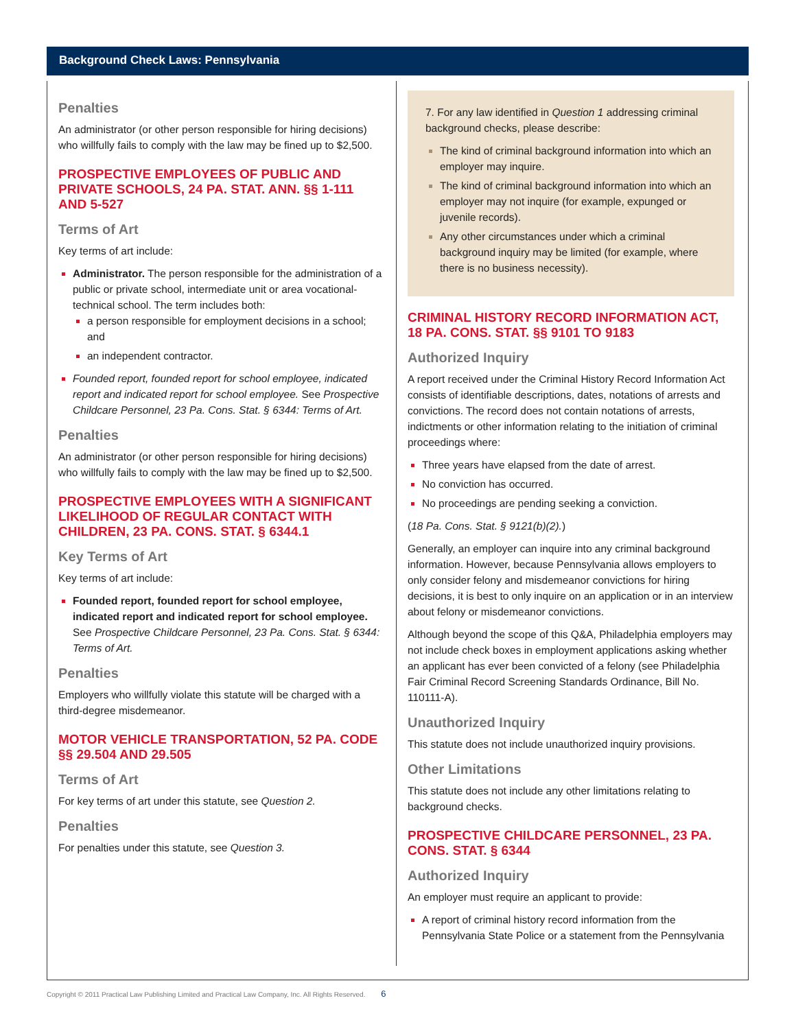Background Check Laws: Pennsylvania
Penalties
An administrator (or other person responsible for hiring decisions) who willfully fails to comply with the law may be fined up to $2,500.
PROSPECTIVE EMPLOYEES OF PUBLIC AND PRIVATE SCHOOLS, 24 PA. STAT. ANN. §§ 1-111 AND 5-527
Terms of Art
Key terms of art include:
Administrator. The person responsible for the administration of a public or private school, intermediate unit or area vocational-technical school. The term includes both:
a person responsible for employment decisions in a school; and
an independent contractor.
Founded report, founded report for school employee, indicated report and indicated report for school employee. See Prospective Childcare Personnel, 23 Pa. Cons. Stat. § 6344: Terms of Art.
Penalties
An administrator (or other person responsible for hiring decisions) who willfully fails to comply with the law may be fined up to $2,500.
PROSPECTIVE EMPLOYEES WITH A SIGNIFICANT LIKELIHOOD OF REGULAR CONTACT WITH CHILDREN, 23 PA. CONS. STAT. § 6344.1
Key Terms of Art
Key terms of art include:
Founded report, founded report for school employee, indicated report and indicated report for school employee. See Prospective Childcare Personnel, 23 Pa. Cons. Stat. § 6344: Terms of Art.
Penalties
Employers who willfully violate this statute will be charged with a third-degree misdemeanor.
MOTOR VEHICLE TRANSPORTATION, 52 PA. CODE §§ 29.504 AND 29.505
Terms of Art
For key terms of art under this statute, see Question 2.
Penalties
For penalties under this statute, see Question 3.
7. For any law identified in Question 1 addressing criminal background checks, please describe:
The kind of criminal background information into which an employer may inquire.
The kind of criminal background information into which an employer may not inquire (for example, expunged or juvenile records).
Any other circumstances under which a criminal background inquiry may be limited (for example, where there is no business necessity).
CRIMINAL HISTORY RECORD INFORMATION ACT, 18 PA. CONS. STAT. §§ 9101 TO 9183
Authorized Inquiry
A report received under the Criminal History Record Information Act consists of identifiable descriptions, dates, notations of arrests and convictions. The record does not contain notations of arrests, indictments or other information relating to the initiation of criminal proceedings where:
Three years have elapsed from the date of arrest.
No conviction has occurred.
No proceedings are pending seeking a conviction.
(18 Pa. Cons. Stat. § 9121(b)(2).)
Generally, an employer can inquire into any criminal background information. However, because Pennsylvania allows employers to only consider felony and misdemeanor convictions for hiring decisions, it is best to only inquire on an application or in an interview about felony or misdemeanor convictions.
Although beyond the scope of this Q&A, Philadelphia employers may not include check boxes in employment applications asking whether an applicant has ever been convicted of a felony (see Philadelphia Fair Criminal Record Screening Standards Ordinance, Bill No. 110111-A).
Unauthorized Inquiry
This statute does not include unauthorized inquiry provisions.
Other Limitations
This statute does not include any other limitations relating to background checks.
PROSPECTIVE CHILDCARE PERSONNEL, 23 PA. CONS. STAT. § 6344
Authorized Inquiry
An employer must require an applicant to provide:
A report of criminal history record information from the Pennsylvania State Police or a statement from the Pennsylvania
Copyright © 2011 Practical Law Publishing Limited and Practical Law Company, Inc. All Rights Reserved. 6